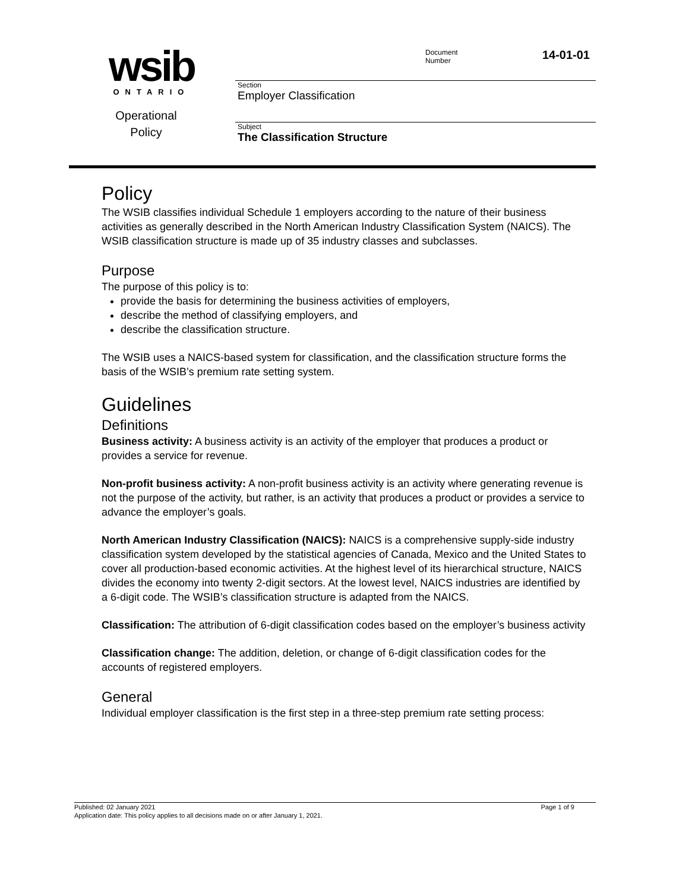wsib
ONTARIO
Operational
Policy
Document
Number
14-01-01
Section
Employer Classification
Subject
The Classification Structure
Policy
The WSIB classifies individual Schedule 1 employers according to the nature of their business activities as generally described in the North American Industry Classification System (NAICS). The WSIB classification structure is made up of 35 industry classes and subclasses.
Purpose
The purpose of this policy is to:
provide the basis for determining the business activities of employers,
describe the method of classifying employers, and
describe the classification structure.
The WSIB uses a NAICS-based system for classification, and the classification structure forms the basis of the WSIB’s premium rate setting system.
Guidelines
Definitions
Business activity: A business activity is an activity of the employer that produces a product or provides a service for revenue.
Non-profit business activity: A non-profit business activity is an activity where generating revenue is not the purpose of the activity, but rather, is an activity that produces a product or provides a service to advance the employer’s goals.
North American Industry Classification (NAICS): NAICS is a comprehensive supply-side industry classification system developed by the statistical agencies of Canada, Mexico and the United States to cover all production-based economic activities. At the highest level of its hierarchical structure, NAICS divides the economy into twenty 2-digit sectors. At the lowest level, NAICS industries are identified by a 6-digit code. The WSIB’s classification structure is adapted from the NAICS.
Classification: The attribution of 6-digit classification codes based on the employer’s business activity
Classification change: The addition, deletion, or change of 6-digit classification codes for the accounts of registered employers.
General
Individual employer classification is the first step in a three-step premium rate setting process:
Published: 02 January 2021 Page 1 of 9
Application date: This policy applies to all decisions made on or after January 1, 2021.